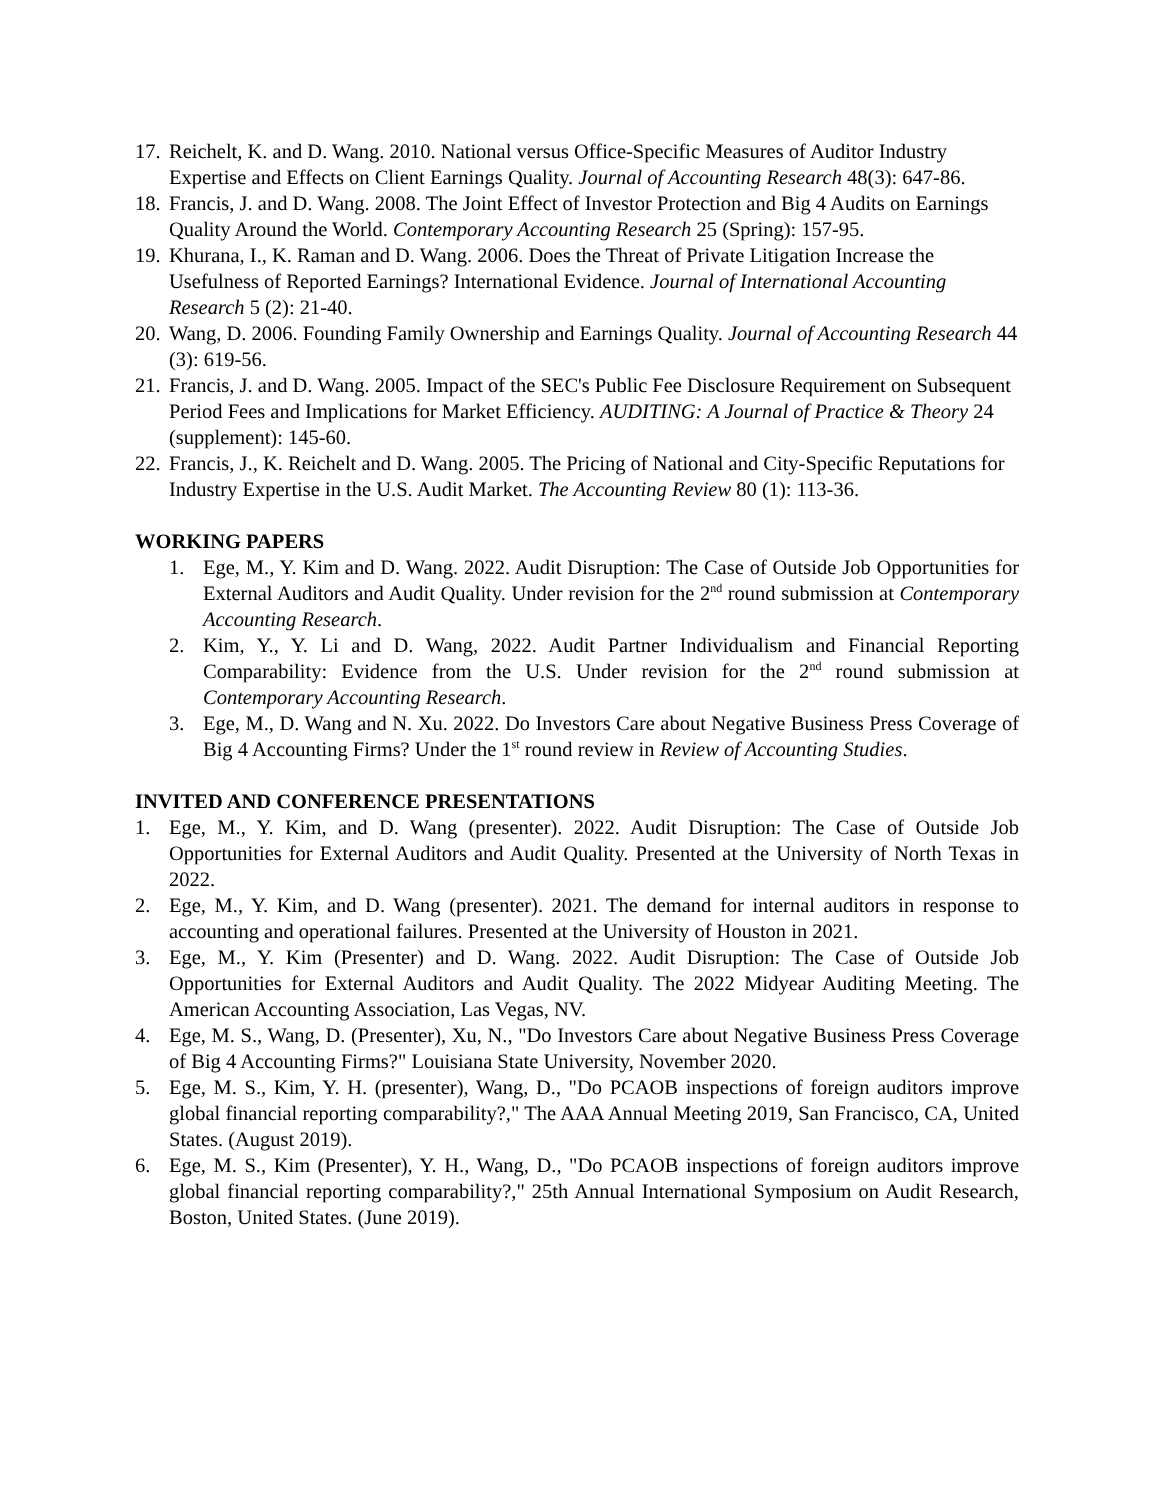17. Reichelt, K. and D. Wang. 2010. National versus Office-Specific Measures of Auditor Industry Expertise and Effects on Client Earnings Quality. Journal of Accounting Research 48(3): 647-86.
18. Francis, J. and D. Wang. 2008. The Joint Effect of Investor Protection and Big 4 Audits on Earnings Quality Around the World. Contemporary Accounting Research 25 (Spring): 157-95.
19. Khurana, I., K. Raman and D. Wang. 2006. Does the Threat of Private Litigation Increase the Usefulness of Reported Earnings? International Evidence. Journal of International Accounting Research 5 (2): 21-40.
20. Wang, D. 2006. Founding Family Ownership and Earnings Quality. Journal of Accounting Research 44 (3): 619-56.
21. Francis, J. and D. Wang. 2005. Impact of the SEC's Public Fee Disclosure Requirement on Subsequent Period Fees and Implications for Market Efficiency. AUDITING: A Journal of Practice & Theory 24 (supplement): 145-60.
22. Francis, J., K. Reichelt and D. Wang. 2005. The Pricing of National and City-Specific Reputations for Industry Expertise in the U.S. Audit Market. The Accounting Review 80 (1): 113-36.
WORKING PAPERS
1. Ege, M., Y. Kim and D. Wang. 2022. Audit Disruption: The Case of Outside Job Opportunities for External Auditors and Audit Quality. Under revision for the 2<sup>nd</sup> round submission at Contemporary Accounting Research.
2. Kim, Y., Y. Li and D. Wang, 2022. Audit Partner Individualism and Financial Reporting Comparability: Evidence from the U.S. Under revision for the 2<sup>nd</sup> round submission at Contemporary Accounting Research.
3. Ege, M., D. Wang and N. Xu. 2022. Do Investors Care about Negative Business Press Coverage of Big 4 Accounting Firms? Under the 1<sup>st</sup> round review in Review of Accounting Studies.
INVITED AND CONFERENCE PRESENTATIONS
1. Ege, M., Y. Kim, and D. Wang (presenter). 2022. Audit Disruption: The Case of Outside Job Opportunities for External Auditors and Audit Quality. Presented at the University of North Texas in 2022.
2. Ege, M., Y. Kim, and D. Wang (presenter). 2021. The demand for internal auditors in response to accounting and operational failures. Presented at the University of Houston in 2021.
3. Ege, M., Y. Kim (Presenter) and D. Wang. 2022. Audit Disruption: The Case of Outside Job Opportunities for External Auditors and Audit Quality. The 2022 Midyear Auditing Meeting. The American Accounting Association, Las Vegas, NV.
4. Ege, M. S., Wang, D. (Presenter), Xu, N., "Do Investors Care about Negative Business Press Coverage of Big 4 Accounting Firms?" Louisiana State University, November 2020.
5. Ege, M. S., Kim, Y. H. (presenter), Wang, D., "Do PCAOB inspections of foreign auditors improve global financial reporting comparability?," The AAA Annual Meeting 2019, San Francisco, CA, United States. (August 2019).
6. Ege, M. S., Kim (Presenter), Y. H., Wang, D., "Do PCAOB inspections of foreign auditors improve global financial reporting comparability?," 25th Annual International Symposium on Audit Research, Boston, United States. (June 2019).